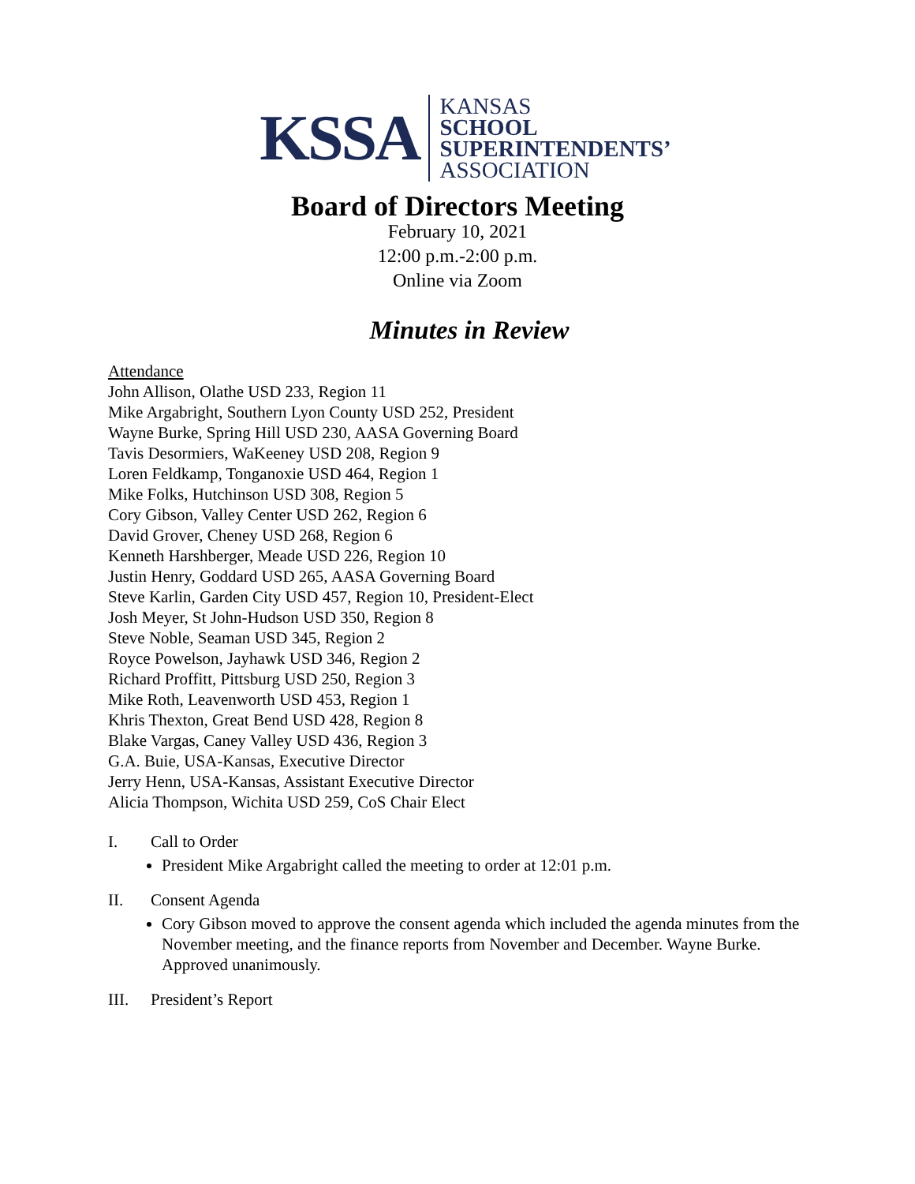KSSA
KANSAS
SCHOOL
SUPERINTENDENTS’
ASSOCIATION
Board of Directors Meeting
February 10, 2021
12:00 p.m.-2:00 p.m.
Online via Zoom
Minutes in Review
Attendance
John Allison, Olathe USD 233, Region 11
Mike Argabright, Southern Lyon County USD 252, President
Wayne Burke, Spring Hill USD 230, AASA Governing Board
Tavis Desormiers, WaKeeney USD 208, Region 9
Loren Feldkamp, Tonganoxie USD 464, Region 1
Mike Folks, Hutchinson USD 308, Region 5
Cory Gibson, Valley Center USD 262, Region 6
David Grover, Cheney USD 268, Region 6
Kenneth Harshberger, Meade USD 226, Region 10
Justin Henry, Goddard USD 265, AASA Governing Board
Steve Karlin, Garden City USD 457, Region 10, President-Elect
Josh Meyer, St John-Hudson USD 350, Region 8
Steve Noble, Seaman USD 345, Region 2
Royce Powelson, Jayhawk USD 346, Region 2
Richard Proffitt, Pittsburg USD 250, Region 3
Mike Roth, Leavenworth USD 453, Region 1
Khris Thexton, Great Bend USD 428, Region 8
Blake Vargas, Caney Valley USD 436, Region 3
G.A. Buie, USA-Kansas, Executive Director
Jerry Henn, USA-Kansas, Assistant Executive Director
Alicia Thompson, Wichita USD 259, CoS Chair Elect
I. Call to Order
President Mike Argabright called the meeting to order at 12:01 p.m.
II. Consent Agenda
Cory Gibson moved to approve the consent agenda which included the agenda minutes from the November meeting, and the finance reports from November and December. Wayne Burke. Approved unanimously.
III. President’s Report